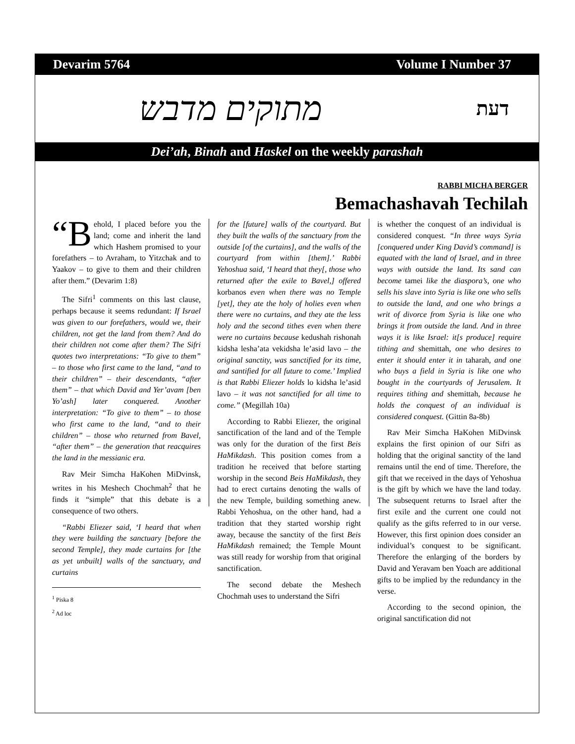Devarim 5764 Volume I Number 37
מתוקים מדבש דעת
Dei’ah, Binah and Haskel on the weekly parashah
RABBI MICHA BERGER
Bemachashavah Techilah
“B ehold, I placed before you the land; come and inherit the land which Hashem promised to your forefathers – to Avraham, to Yitzchak and to Yaakov – to give to them and their children after them.” (Devarim 1:8)
The Sifri<sup>1</sup> comments on this last clause, perhaps because it seems redundant: If Israel was given to our forefathers, would we, their children, not get the land from them? And do their children not come after them? The Sifri quotes two interpretations: “To give to them” – to those who first came to the land, “and to their children” – their descendants, “after them” – that which David and Yer’avam [ben Yo’ash] later conquered. Another interpretation: “To give to them” – to those who first came to the land, “and to their children” – those who returned from Bavel, “after them” – the generation that reacquires the land in the messianic era.
Rav Meir Simcha HaKohen MiDvinsk, writes in his Meshech Chochmah<sup>2</sup> that he finds it “simple” that this debate is a consequence of two others.
“Rabbi Eliezer said, ‘I heard that when they were building the sanctuary [before the second Temple], they made curtains for [the as yet unbuilt] walls of the sanctuary, and curtains
<sup>1</sup> Piska 8
<sup>2</sup> Ad loc
for the [future] walls of the courtyard. But they built the walls of the sanctuary from the outside [of the curtains], and the walls of the courtyard from within [them].’ Rabbi Yehoshua said, ‘I heard that they[, those who returned after the exile to Bavel,] offered korbanos even when there was no Temple [yet], they ate the holy of holies even when there were no curtains, and they ate the less holy and the second tithes even when there were no curtains because kedushah rishonah kidsha lesha’ata vekidsha le’asid lavo – the original sanctity, was sanctified for its time, and santified for all future to come.’ Implied is that Rabbi Eliezer holds lo kidsha le’asid lavo – it was not sanctified for all time to come.” (Megillah 10a)
According to Rabbi Eliezer, the original sanctification of the land and of the Temple was only for the duration of the first Beis HaMikdash. This position comes from a tradition he received that before starting worship in the second Beis HaMikdash, they had to erect curtains denoting the walls of the new Temple, building something anew. Rabbi Yehoshua, on the other hand, had a tradition that they started worship right away, because the sanctity of the first Beis HaMikdash remained; the Temple Mount was still ready for worship from that original sanctification.
The second debate the Meshech Chochmah uses to understand the Sifri
is whether the conquest of an individual is considered conquest. “In three ways Syria [conquered under King David’s command] is equated with the land of Israel, and in three ways with outside the land. Its sand can become tamei like the diaspora’s, one who sells his slave into Syria is like one who sells to outside the land, and one who brings a writ of divorce from Syria is like one who brings it from outside the land. And in three ways it is like Israel: it[s produce] require tithing and shemittah, one who desires to enter it should enter it in taharah, and one who buys a field in Syria is like one who bought in the courtyards of Jerusalem. It requires tithing and shemittah, because he holds the conquest of an individual is considered conquest. (Gittin 8a-8b)
Rav Meir Simcha HaKohen MiDvinsk explains the first opinion of our Sifri as holding that the original sanctity of the land remains until the end of time. Therefore, the gift that we received in the days of Yehoshua is the gift by which we have the land today. The subsequent returns to Israel after the first exile and the current one could not qualify as the gifts referred to in our verse. However, this first opinion does consider an individual’s conquest to be significant. Therefore the enlarging of the borders by David and Yeravam ben Yoach are additional gifts to be implied by the redundancy in the verse.
According to the second opinion, the original sanctification did not